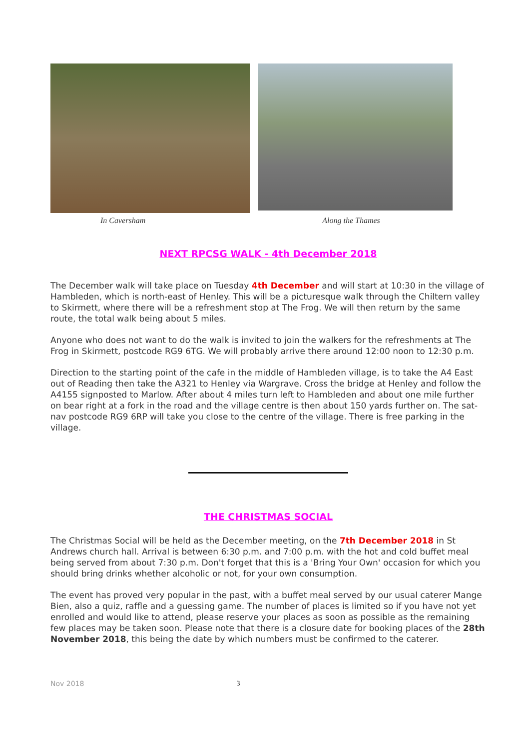In Caversham Along the Thames
NEXT RPCSG WALK - 4th December 2018
The December walk will take place on Tuesday 4th December and will start at 10:30 in the village of Hambleden, which is north-east of Henley. This will be a picturesque walk through the Chiltern valley to Skirmett, where there will be a refreshment stop at The Frog. We will then return by the same route, the total walk being about 5 miles.
Anyone who does not want to do the walk is invited to join the walkers for the refreshments at The Frog in Skirmett, postcode RG9 6TG. We will probably arrive there around 12:00 noon to 12:30 p.m.
Direction to the starting point of the cafe in the middle of Hambleden village, is to take the A4 East out of Reading then take the A321 to Henley via Wargrave. Cross the bridge at Henley and follow the A4155 signposted to Marlow. After about 4 miles turn left to Hambleden and about one mile further on bear right at a fork in the road and the village centre is then about 150 yards further on. The sat-nav postcode RG9 6RP will take you close to the centre of the village. There is free parking in the village.
THE CHRISTMAS SOCIAL
The Christmas Social will be held as the December meeting, on the 7th December 2018 in St Andrews church hall. Arrival is between 6:30 p.m. and 7:00 p.m. with the hot and cold buffet meal being served from about 7:30 p.m. Don't forget that this is a 'Bring Your Own' occasion for which you should bring drinks whether alcoholic or not, for your own consumption.
The event has proved very popular in the past, with a buffet meal served by our usual caterer Mange Bien, also a quiz, raffle and a guessing game. The number of places is limited so if you have not yet enrolled and would like to attend, please reserve your places as soon as possible as the remaining few places may be taken soon. Please note that there is a closure date for booking places of the 28th November 2018, this being the date by which numbers must be confirmed to the caterer.
Nov 2018 3